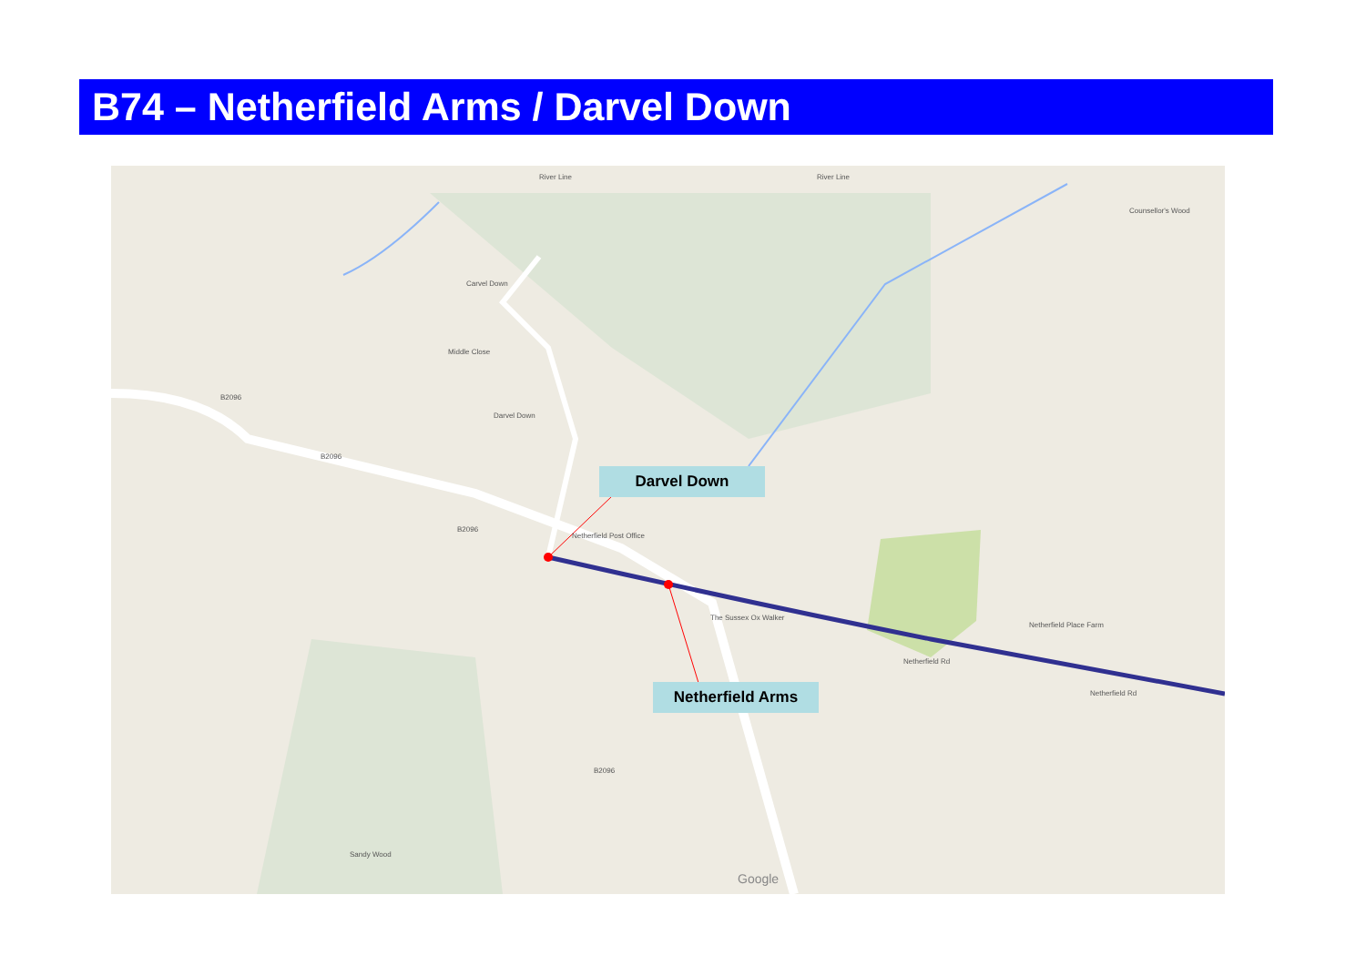B74 – Netherfield Arms / Darvel Down
Darvel Down
Netherfield Arms
River Line River Line
Counsellor's Wood
Carvel Down
Middle Close
Darvel Down
B2096
B2096
B2096
Netherfield Post Office
The Sussex Ox Walker
Netherfield Place Farm
Netherfield Rd
Netherfield Rd
B2096
Sandy Wood
Google